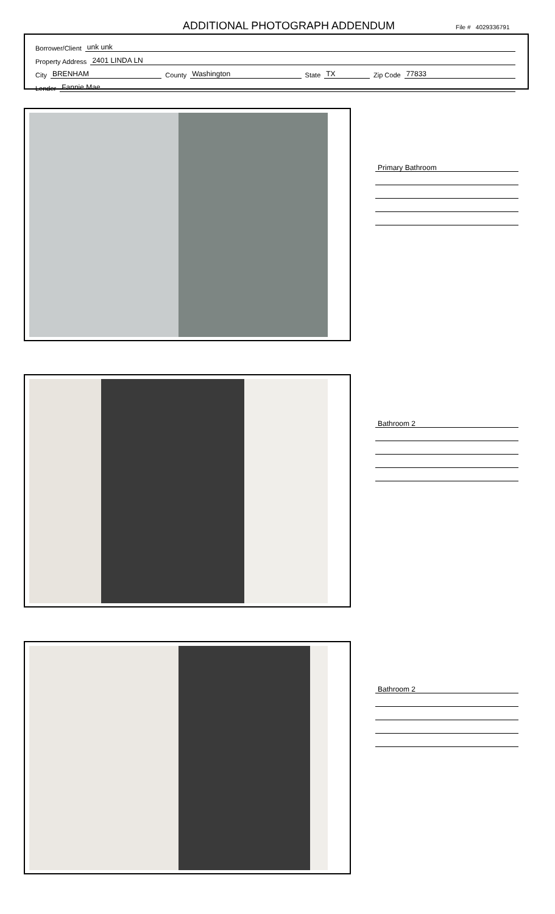ADDITIONAL PHOTOGRAPH ADDENDUM
File # 4029336791
Borrower/Client unk unk
Property Address 2401 LINDA LN
City BRENHAM County Washington State TX Zip Code 77833
Lender Fannie Mae
Primary Bathroom
Bathroom 2
Bathroom 2